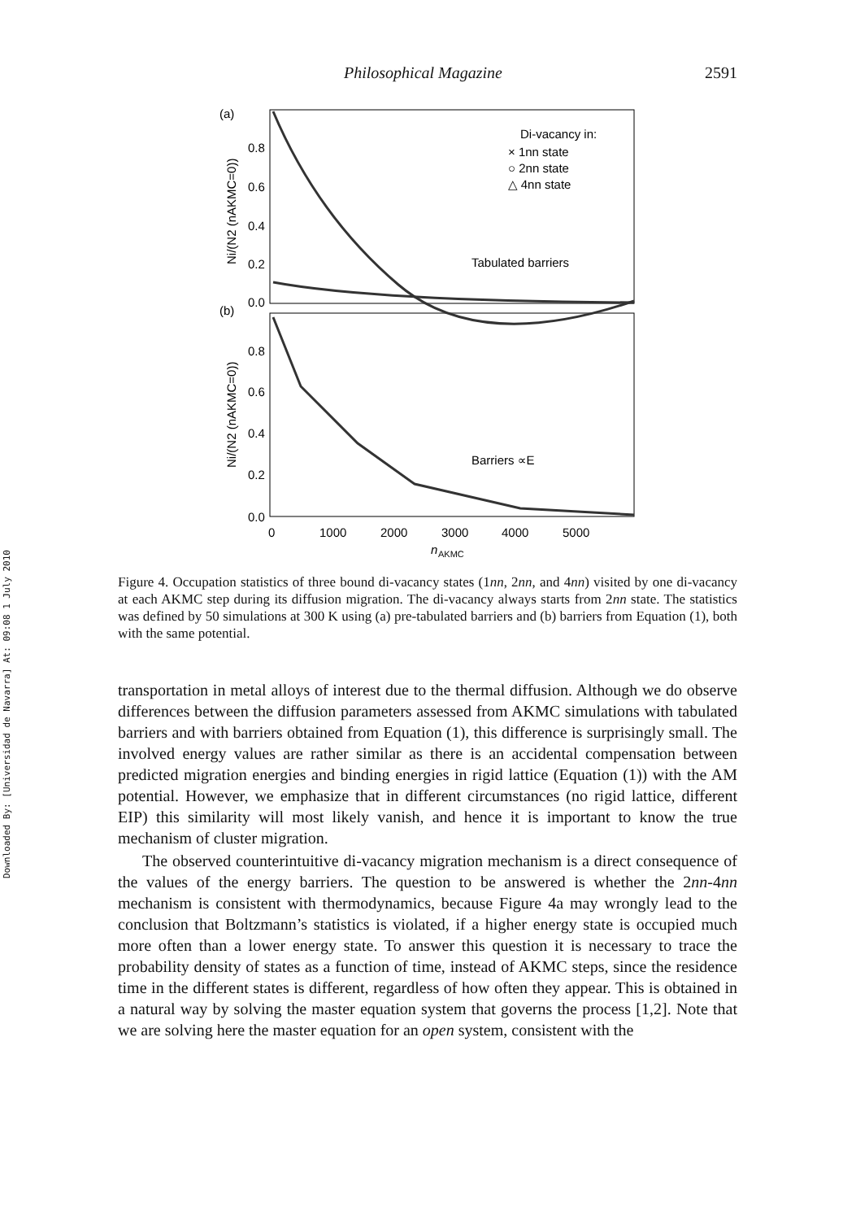Downloaded By: [Universidad de Navarra] At: 09:08 1 July 2010
Philosophical Magazine 2591
(a)
(b)
0.8
0.6
0.4
0.2
0.0
0.8
0.6
0.4
0.2
0.0
0
1000
2000
3000
4000
5000
n
AKMC
Di-vacancy in:
× 1nn state
○ 2nn state
△ 4nn state
Tabulated barriers
Barriers ∝E
Ni/(N2 (nAKMC=0))
Ni/(N2 (nAKMC=0))
Figure 4. Occupation statistics of three bound di-vacancy states (1nn, 2nn, and 4nn) visited by one di-vacancy at each AKMC step during its diffusion migration. The di-vacancy always starts from 2nn state. The statistics was defined by 50 simulations at 300 K using (a) pre-tabulated barriers and (b) barriers from Equation (1), both with the same potential.
transportation in metal alloys of interest due to the thermal diffusion. Although we do observe differences between the diffusion parameters assessed from AKMC simulations with tabulated barriers and with barriers obtained from Equation (1), this difference is surprisingly small. The involved energy values are rather similar as there is an accidental compensation between predicted migration energies and binding energies in rigid lattice (Equation (1)) with the AM potential. However, we emphasize that in different circumstances (no rigid lattice, different EIP) this similarity will most likely vanish, and hence it is important to know the true mechanism of cluster migration.
The observed counterintuitive di-vacancy migration mechanism is a direct consequence of the values of the energy barriers. The question to be answered is whether the 2nn-4nn mechanism is consistent with thermodynamics, because Figure 4a may wrongly lead to the conclusion that Boltzmann’s statistics is violated, if a higher energy state is occupied much more often than a lower energy state. To answer this question it is necessary to trace the probability density of states as a function of time, instead of AKMC steps, since the residence time in the different states is different, regardless of how often they appear. This is obtained in a natural way by solving the master equation system that governs the process [1,2]. Note that we are solving here the master equation for an open system, consistent with the